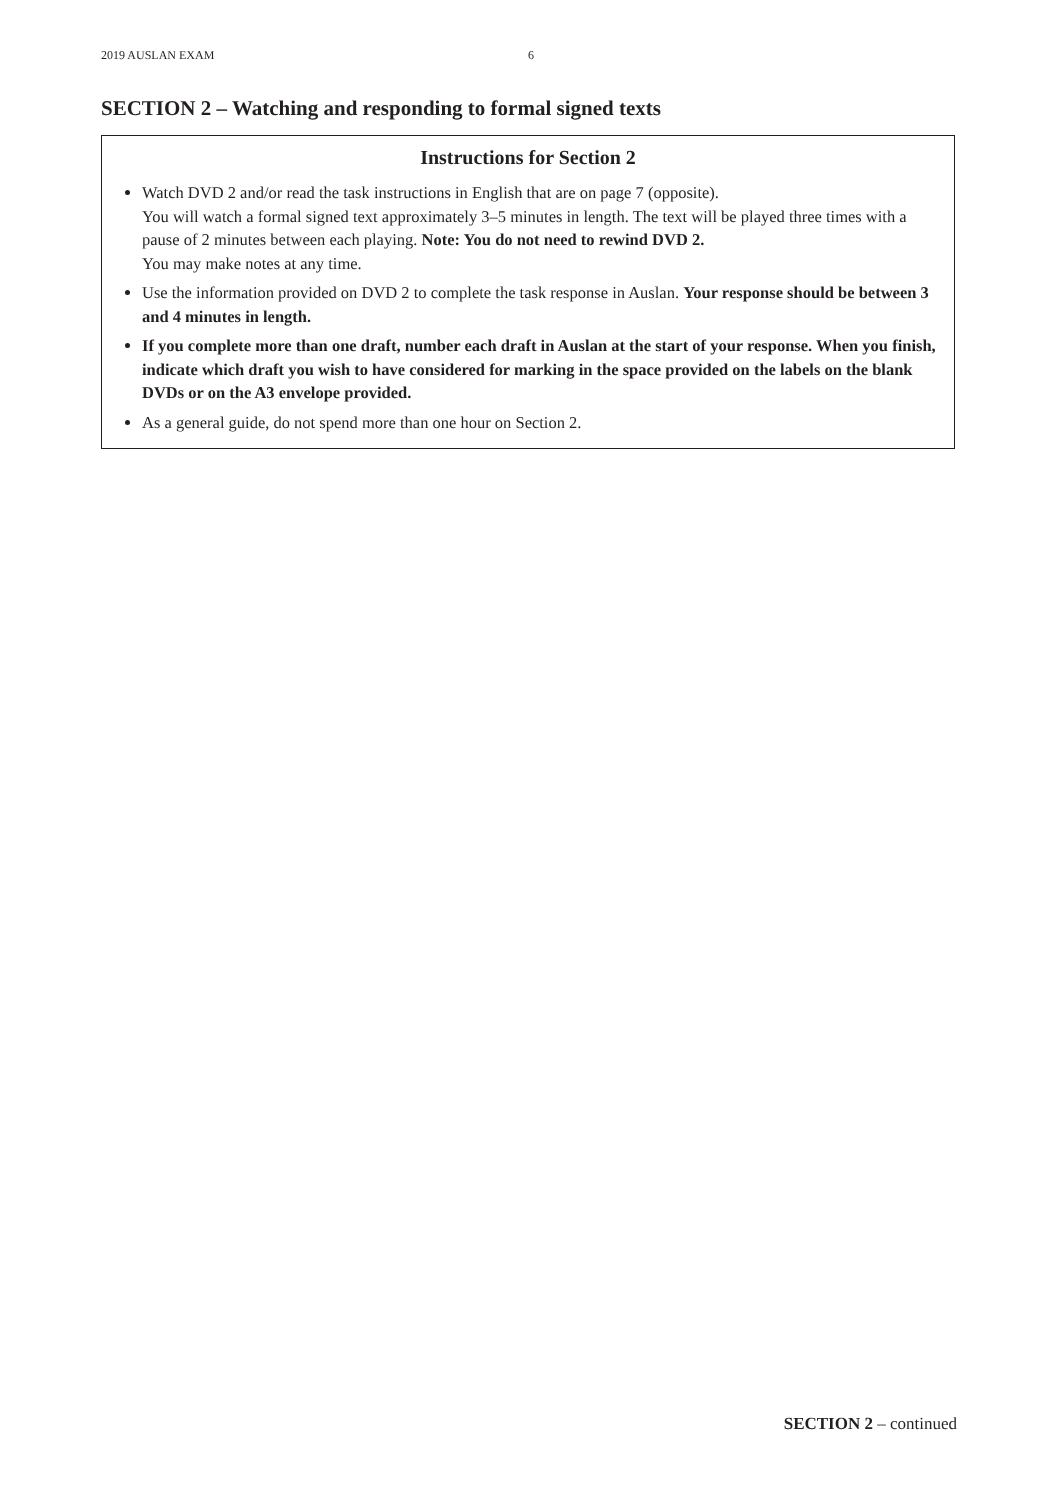2019 AUSLAN EXAM 6
SECTION 2 – Watching and responding to formal signed texts
Instructions for Section 2
Watch DVD 2 and/or read the task instructions in English that are on page 7 (opposite).
You will watch a formal signed text approximately 3–5 minutes in length. The text will be played three times with a pause of 2 minutes between each playing. Note: You do not need to rewind DVD 2.
You may make notes at any time.
Use the information provided on DVD 2 to complete the task response in Auslan. Your response should be between 3 and 4 minutes in length.
If you complete more than one draft, number each draft in Auslan at the start of your response. When you finish, indicate which draft you wish to have considered for marking in the space provided on the labels on the blank DVDs or on the A3 envelope provided.
As a general guide, do not spend more than one hour on Section 2.
SECTION 2 – continued